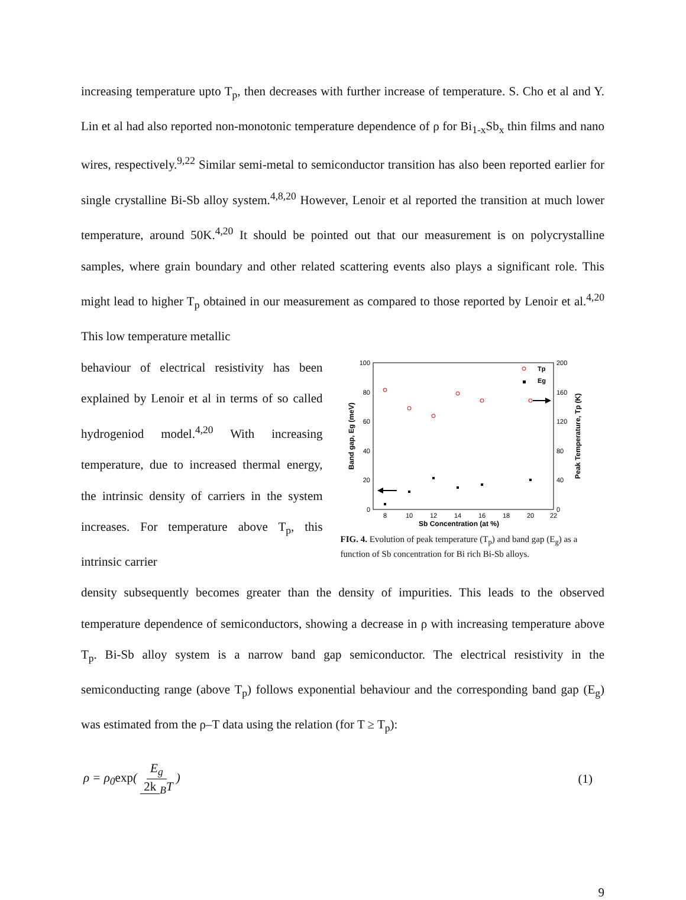increasing temperature upto T<sub>p</sub>, then decreases with further increase of temperature. S. Cho et al and Y. Lin et al had also reported non-monotonic temperature dependence of ρ for Bi<sub>1-x</sub>Sb<sub>x</sub> thin films and nano wires, respectively.<sup>9,22</sup> Similar semi-metal to semiconductor transition has also been reported earlier for single crystalline Bi-Sb alloy system.<sup>4,8,20</sup> However, Lenoir et al reported the transition at much lower temperature, around 50K.<sup>4,20</sup> It should be pointed out that our measurement is on polycrystalline samples, where grain boundary and other related scattering events also plays a significant role. This might lead to higher T<sub>p</sub> obtained in our measurement as compared to those reported by Lenoir et al.<sup>4,20</sup> This low temperature metallic
behaviour of electrical resistivity has been explained by Lenoir et al in terms of so called hydrogeniod model.<sup>4,20</sup> With increasing temperature, due to increased thermal energy, the intrinsic density of carriers in the system increases. For temperature above T<sub>p</sub>, this intrinsic carrier
100
80
60
40
20
0
200
160
120
80
40
0
8
10
12
14
16
18
20
22
Sb Concentration (at %)
Band gap, Eg (meV)
Peak Temperature, Tp (K)
Tp
Eg
FIG. 4. Evolution of peak temperature (T<sub>p</sub>) and band gap (E<sub>g</sub>) as a function of Sb concentration for Bi rich Bi-Sb alloys.
density subsequently becomes greater than the density of impurities. This leads to the observed temperature dependence of semiconductors, showing a decrease in ρ with increasing temperature above T<sub>p</sub>. Bi-Sb alloy system is a narrow band gap semiconductor. The electrical resistivity in the semiconducting range (above T<sub>p</sub>) follows exponential behaviour and the corresponding band gap (E<sub>g</sub>) was estimated from the ρ–T data using the relation (for T ≥ T<sub>p</sub>):
ρ = ρ<sub>0</sub>exp( E<sub>g</sub> 2k<sub>B</sub>T ) (1)
9